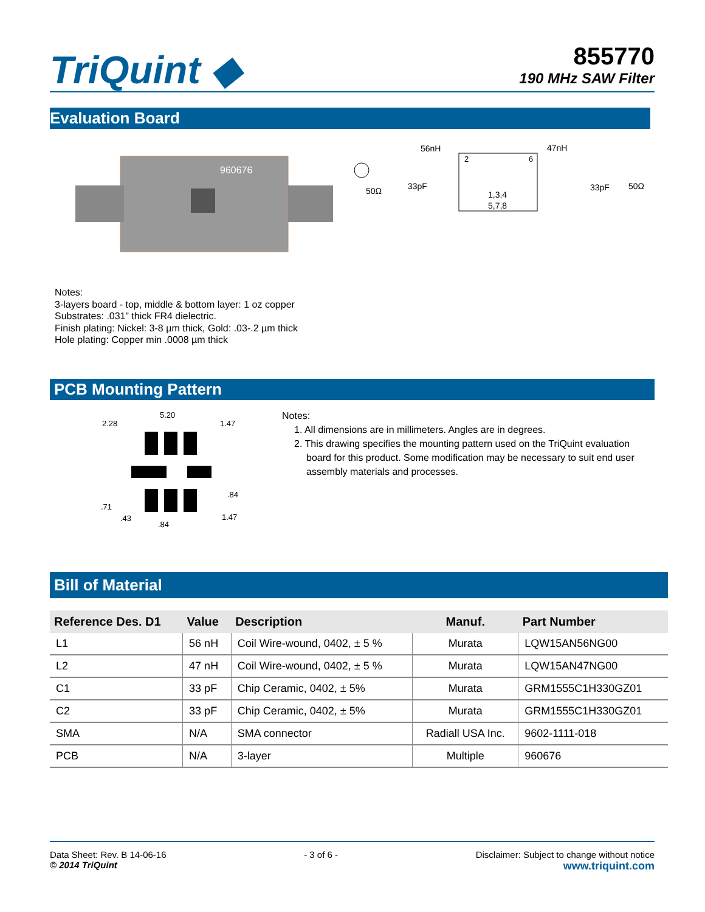TriQuint ◆
855770
190 MHz SAW Filter
Evaluation Board
960676
56nH
47nH
33pF
33pF
50Ω
50Ω
2
6
1,3,4
5,7,8
Notes:
3-layers board - top, middle & bottom layer: 1 oz copper
Substrates: .031” thick FR4 dielectric.
Finish plating: Nickel: 3-8 µm thick, Gold: .03-.2 µm thick
Hole plating: Copper min .0008 µm thick
PCB Mounting Pattern
5.20
2.28
1.47
.84
.71
.43
.84
1.47
Notes:
1. All dimensions are in millimeters. Angles are in degrees.
2. This drawing specifies the mounting pattern used on the TriQuint evaluation
board for this product. Some modification may be necessary to suit end user assembly materials and processes.
Bill of Material
| Reference Des. D1 | Value | Description | Manuf. | Part Number |
| --- | --- | --- | --- | --- |
| L1 | 56 nH | Coil Wire-wound, 0402, ± 5 % | Murata | LQW15AN56NG00 |
| L2 | 47 nH | Coil Wire-wound, 0402, ± 5 % | Murata | LQW15AN47NG00 |
| C1 | 33 pF | Chip Ceramic, 0402, ± 5% | Murata | GRM1555C1H330GZ01 |
| C2 | 33 pF | Chip Ceramic, 0402, ± 5% | Murata | GRM1555C1H330GZ01 |
| SMA | N/A | SMA connector | Radiall USA Inc. | 9602-1111-018 |
| PCB | N/A | 3-layer | Multiple | 960676 |
Data Sheet: Rev. B 14-06-16 - 3 of 6 - Disclaimer: Subject to change without notice
© 2014 TriQuint www.triquint.com